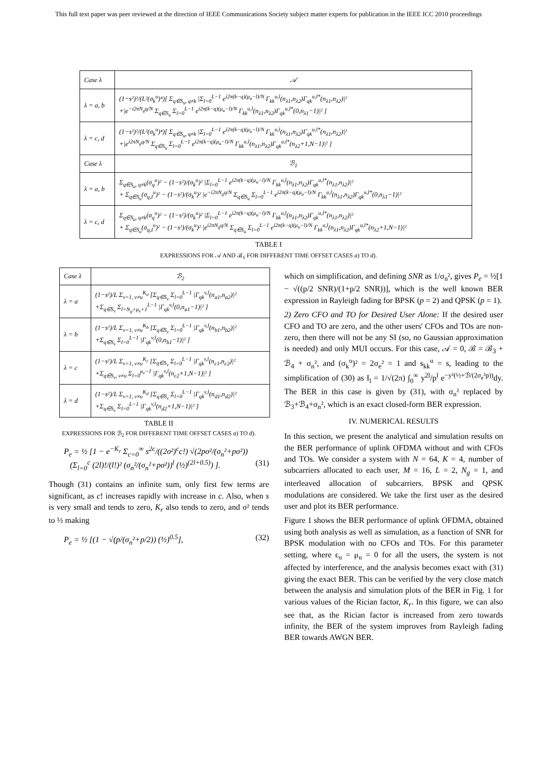This full text paper was peer reviewed at the direction of IEEE Communications Society subject matter experts for publication in the IEEE ICC 2010 proceedings
| Case λ | 𝒜 |
| --- | --- |
| λ = a, b | (1−s²)²/(L²(σ<sub>k</sub><sup>u</sup>)⁴)[ Σ<sub>q∈S<sub>u</sub>, q≠k</sub> /Σ<sub>l=0</sub><sup>L−1</sup> e<sup>i2π(k−q)(μ<sub>u</sub>−l)/N</sup> Γ<sub>kk</sub><sup>u,l</sup>(n<sub>λ1</sub>,n<sub>λ2</sub>)Γ<sub>qk</sub><sup>u,l*</sup>(n<sub>λ1</sub>,n<sub>λ2</sub>)/² +/e<sup>−i2πN<sub>g</sub>q/N</sup> Σ<sub>q∈S<sub>u</sub></sub> Σ<sub>l=0</sub><sup>L−1</sup> e<sup>i2π(k−q)(μ<sub>u</sub>−l)/N</sup> Γ<sub>kk</sub><sup>u,l</sup>(n<sub>λ1</sub>,n<sub>λ2</sub>)Γ<sub>qk</sub><sup>u,l*</sup>(0,n<sub>λ1</sub>−1)/² ] |
| λ = c, d | (1−s²)²/(L²(σ<sub>k</sub><sup>u</sup>)⁴)[ Σ<sub>q∈S<sub>u</sub>, q≠k</sub> /Σ<sub>l=0</sub><sup>L−1</sup> e<sup>i2π(k−q)(μ<sub>u</sub>−l)/N</sup> Γ<sub>kk</sub><sup>u,l</sup>(n<sub>λ1</sub>,n<sub>λ2</sub>)Γ<sub>qk</sub><sup>u,l*</sup>(n<sub>λ1</sub>,n<sub>λ2</sub>)/² +/e<sup>i2πN<sub>g</sub>q/N</sup> Σ<sub>q∈S<sub>u</sub></sub> Σ<sub>l=0</sub><sup>L−1</sup> e<sup>i2π(k−q)(μ<sub>u</sub>−l)/N</sup> Γ<sub>kk</sub><sup>u,l</sup>(n<sub>λ1</sub>,n<sub>λ2</sub>)Γ<sub>qk</sub><sup>u,l*</sup>(n<sub>λ2</sub>+1,N−1)/² ] |
| Case λ | ℬ<sub>1</sub> |
| λ = a, b | Σ<sub>q∈S<sub>u</sub>, q≠k</sub>(σ<sub>q</sub><sup>u</sup>)² − (1−s²)/(σ<sub>k</sub><sup>u</sup>)² /Σ<sub>l=0</sub><sup>L−1</sup> e<sup>i2π(k−q)(μ<sub>u</sub>−l)/N</sup> Γ<sub>kk</sub><sup>u,l</sup>(n<sub>λ1</sub>,n<sub>λ2</sub>)Γ<sub>qk</sub><sup>u,l*</sup>(n<sub>λ1</sub>,n<sub>λ2</sub>)/² + Σ<sub>q∈S<sub>u</sub></sub>(σ<sub>q,I</sub><sup>u</sup>)² − (1−s²)/(σ<sub>k</sub><sup>u</sup>)² /e<sup>−i2πN<sub>g</sub>q/N</sup> Σ<sub>q∈S<sub>u</sub></sub> Σ<sub>l=0</sub><sup>L−1</sup> e<sup>i2π(k−q)(μ<sub>u</sub>−l)/N</sup> Γ<sub>kk</sub><sup>u,l</sup>(n<sub>λ1</sub>,n<sub>λ2</sub>)Γ<sub>qk</sub><sup>u,l*</sup>(0,n<sub>λ1</sub>−1)/² |
| λ = c, d | Σ<sub>q∈S<sub>u</sub>, q≠k</sub>(σ<sub>q</sub><sup>u</sup>)² − (1−s²)/(σ<sub>k</sub><sup>u</sup>)² /Σ<sub>l=0</sub><sup>L−1</sup> e<sup>i2π(k−q)(μ<sub>u</sub>−l)/N</sup> Γ<sub>kk</sub><sup>u,l</sup>(n<sub>λ1</sub>,n<sub>λ2</sub>)Γ<sub>qk</sub><sup>u,l*</sup>(n<sub>λ1</sub>,n<sub>λ2</sub>)/² + Σ<sub>q∈S<sub>u</sub></sub>(σ<sub>q,I</sub><sup>u</sup>)² − (1−s²)/(σ<sub>k</sub><sup>u</sup>)² /e<sup>i2πN<sub>g</sub>q/N</sup> Σ<sub>q∈S<sub>u</sub></sub> Σ<sub>l=0</sub><sup>L−1</sup> e<sup>i2π(k−q)(μ<sub>u</sub>−l)/N</sup> Γ<sub>kk</sub><sup>u,l</sup>(n<sub>λ1</sub>,n<sub>λ2</sub>)Γ<sub>qk</sub><sup>u,l*</sup>(n<sub>λ2</sub>+1,N−1)/² |
TABLE I
EXPRESSIONS FOR 𝒜 AND ℬ<sub>1</sub> FOR DIFFERENT TIME OFFSET CASES a) TO d).
| Case λ | ℬ<sub>2</sub> |
| --- | --- |
| λ = a | (1−s²)/L Σ<sub>v=1, v≠u</sub><sup>K<sub>a</sub></sup> [Σ<sub>q∈S<sub>v</sub></sub> Σ<sub>l=0</sub><sup>L−1</sup> /Γ<sub>qk</sub><sup>v,l</sup>(n<sub>a1</sub>,n<sub>a2</sub>)/² +Σ<sub>q∈S<sub>v</sub></sub> Σ<sub>l=N<sub>g</sub>+μ<sub>v</sub>+1</sub><sup>L−1</sup> /Γ<sub>qk</sub><sup>v,l</sup>(0,n<sub>a1</sub>−1)/² ] |
| λ = b | (1−s²)/L Σ<sub>v=1, v≠u</sub><sup>K<sub>b</sub></sup> [Σ<sub>q∈S<sub>v</sub></sub> Σ<sub>l=0</sub><sup>L−1</sup> /Γ<sub>qk</sub><sup>v,l</sup>(n<sub>b1</sub>,n<sub>b2</sub>)/² +Σ<sub>q∈S<sub>v</sub></sub> Σ<sub>l=0</sub><sup>L−1</sup> /Γ<sub>qk</sub><sup>v,l</sup>(0,n<sub>b1</sub>−1)/² ] |
| λ = c | (1−s²)/L Σ<sub>v=1, v≠u</sub><sup>K<sub>c</sub></sup> [Σ<sub>q∈S<sub>v</sub></sub> Σ<sub>l=0</sub><sup>L−1</sup> /Γ<sub>qk</sub><sup>v,l</sup>(n<sub>c1</sub>,n<sub>c2</sub>)/² +Σ<sub>q∈S<sub>v</sub>, v≠u</sub> Σ<sub>l=0</sub><sup>μ<sub>v</sub>−1</sup> /Γ<sub>qk</sub><sup>v,l</sup>(n<sub>c2</sub>+1,N−1)/² ] |
| λ = d | (1−s²)/L Σ<sub>v=1, v≠u</sub><sup>K<sub>d</sub></sup> [Σ<sub>q∈S<sub>v</sub></sub> Σ<sub>l=0</sub><sup>L−1</sup> /Γ<sub>qk</sub><sup>v,l</sup>(n<sub>d1</sub>,n<sub>d2</sub>)/² +Σ<sub>q∈S<sub>v</sub></sub> Σ<sub>l=0</sub><sup>L−1</sup> /Γ<sub>qk</sub><sup>v,l</sup>(n<sub>d2</sub>+1,N−1)/² ] |
TABLE II
EXPRESSIONS FOR ℬ<sub>2</sub> FOR DIFFERENT TIME OFFSET CASES a) TO d).
P<sub>e</sub> = ½ [1 − e<sup>−K<sub>r</sub></sup> Σ<sub>c=0</sub><sup>∞</sup> s<sup>2c</sup>/((2σ²)<sup>c</sup>c!) √(2pσ²/(σ<sub>n</sub>²+pσ²))
(Σ<sub>l=0</sub><sup>c</sup> (2l)!/(l!)² (σ<sub>n</sub>²/(σ<sub>n</sub>²+pσ²))<sup>l</sup> (½)<sup>(2l+0.5)</sup>) ]. (31)
Though (31) contains an infinite sum, only first few terms are significant, as c! increases rapidly with increase in c. Also, when s is very small and tends to zero, K<sub>r</sub> also tends to zero, and σ² tends to ½ making
P<sub>e</sub> = ½ [(1 − √(p/(σ<sub>n</sub>²+p/2)) (½)<sup>0.5</sup>], (32)
which on simplification, and defining SNR as 1/σ<sub>n</sub>², gives P<sub>e</sub> = ½[1 − √((p/2 SNR)/(1+p/2 SNR))], which is the well known BER expression in Rayleigh fading for BPSK (p = 2) and QPSK (p = 1).
2) Zero CFO and TO for Desired User Alone: If the desired user CFO and TO are zero, and the other users' CFOs and TOs are non-zero, then there will not be any SI (so, no Gaussian approximation is needed) and only MUI occurs. For this case, 𝒜 = 0, ℬ = ℬ<sub>3</sub> + ℬ<sub>4</sub> + σ<sub>n</sub>², and (σ<sub>k</sub><sup>u</sup>)² = 2σ<sub>e</sub>² = 1 and s<sub>kk</sub><sup>u</sup> = s, leading to the simplification of (30) as I<sub>l</sub> = 1/√(2π) ∫<sub>0</sub><sup>∞</sup> y<sup>2l</sup>/p<sup>l</sup> e<sup>−y²(½+ℬ/(2σ<sub>e</sub>²p))</sup>dy. The BER in this case is given by (31), with σ<sub>n</sub>² replaced by ℬ<sub>3</sub>+ℬ<sub>4</sub>+σ<sub>n</sub>², which is an exact closed-form BER expression.
IV. NUMERICAL RESULTS
In this section, we present the analytical and simulation results on the BER performance of uplink OFDMA without and with CFOs and TOs. We consider a system with N = 64, K = 4, number of subcarriers allocated to each user, M = 16, L = 2, N<sub>g</sub> = 1, and interleaved allocation of subcarriers. BPSK and QPSK modulations are considered. We take the first user as the desired user and plot its BER performance.
Figure 1 shows the BER performance of uplink OFDMA, obtained using both analysis as well as simulation, as a function of SNR for BPSK modulation with no CFOs and TOs. For this parameter setting, where ϵ<sub>u</sub> = μ<sub>u</sub> = 0 for all the users, the system is not affected by interference, and the analysis becomes exact with (31) giving the exact BER. This can be verified by the very close match between the analysis and simulation plots of the BER in Fig. 1 for various values of the Rician factor, K<sub>r</sub>. In this figure, we can also see that, as the Rician factor is increased from zero towards infinity, the BER of the system improves from Rayleigh fading BER towards AWGN BER.